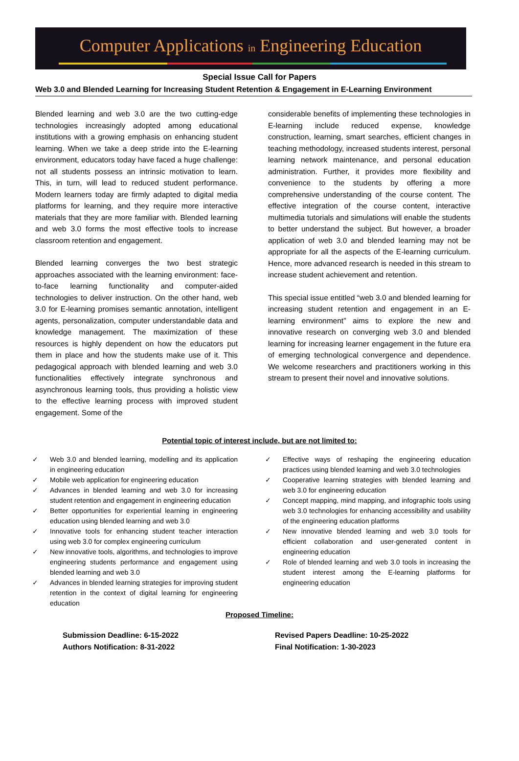Computer Applications in Engineering Education
Special Issue Call for Papers
Web 3.0 and Blended Learning for Increasing Student Retention & Engagement in E-Learning Environment
Blended learning and web 3.0 are the two cutting-edge technologies increasingly adopted among educational institutions with a growing emphasis on enhancing student learning. When we take a deep stride into the E-learning environment, educators today have faced a huge challenge: not all students possess an intrinsic motivation to learn. This, in turn, will lead to reduced student performance. Modern learners today are firmly adapted to digital media platforms for learning, and they require more interactive materials that they are more familiar with. Blended learning and web 3.0 forms the most effective tools to increase classroom retention and engagement.
Blended learning converges the two best strategic approaches associated with the learning environment: face-to-face learning functionality and computer-aided technologies to deliver instruction. On the other hand, web 3.0 for E-learning promises semantic annotation, intelligent agents, personalization, computer understandable data and knowledge management. The maximization of these resources is highly dependent on how the educators put them in place and how the students make use of it. This pedagogical approach with blended learning and web 3.0 functionalities effectively integrate synchronous and asynchronous learning tools, thus providing a holistic view to the effective learning process with improved student engagement. Some of the
considerable benefits of implementing these technologies in E-learning include reduced expense, knowledge construction, learning, smart searches, efficient changes in teaching methodology, increased students interest, personal learning network maintenance, and personal education administration. Further, it provides more flexibility and convenience to the students by offering a more comprehensive understanding of the course content. The effective integration of the course content, interactive multimedia tutorials and simulations will enable the students to better understand the subject. But however, a broader application of web 3.0 and blended learning may not be appropriate for all the aspects of the E-learning curriculum. Hence, more advanced research is needed in this stream to increase student achievement and retention.
This special issue entitled “web 3.0 and blended learning for increasing student retention and engagement in an E-learning environment” aims to explore the new and innovative research on converging web 3.0 and blended learning for increasing learner engagement in the future era of emerging technological convergence and dependence. We welcome researchers and practitioners working in this stream to present their novel and innovative solutions.
Potential topic of interest include, but are not limited to:
✓ Web 3.0 and blended learning, modelling and its application in engineering education
✓ Mobile web application for engineering education
✓ Advances in blended learning and web 3.0 for increasing student retention and engagement in engineering education
✓ Better opportunities for experiential learning in engineering education using blended learning and web 3.0
✓ Innovative tools for enhancing student teacher interaction using web 3.0 for complex engineering curriculum
✓ New innovative tools, algorithms, and technologies to improve engineering students performance and engagement using blended learning and web 3.0
✓ Advances in blended learning strategies for improving student retention in the context of digital learning for engineering education
✓ Effective ways of reshaping the engineering education practices using blended learning and web 3.0 technologies
✓ Cooperative learning strategies with blended learning and web 3.0 for engineering education
✓ Concept mapping, mind mapping, and infographic tools using web 3.0 technologies for enhancing accessibility and usability of the engineering education platforms
✓ New innovative blended learning and web 3.0 tools for efficient collaboration and user-generated content in engineering education
✓ Role of blended learning and web 3.0 tools in increasing the student interest among the E-learning platforms for engineering education
Proposed Timeline:
Submission Deadline: 6-15-2022
Authors Notification: 8-31-2022
Revised Papers Deadline: 10-25-2022
Final Notification: 1-30-2023